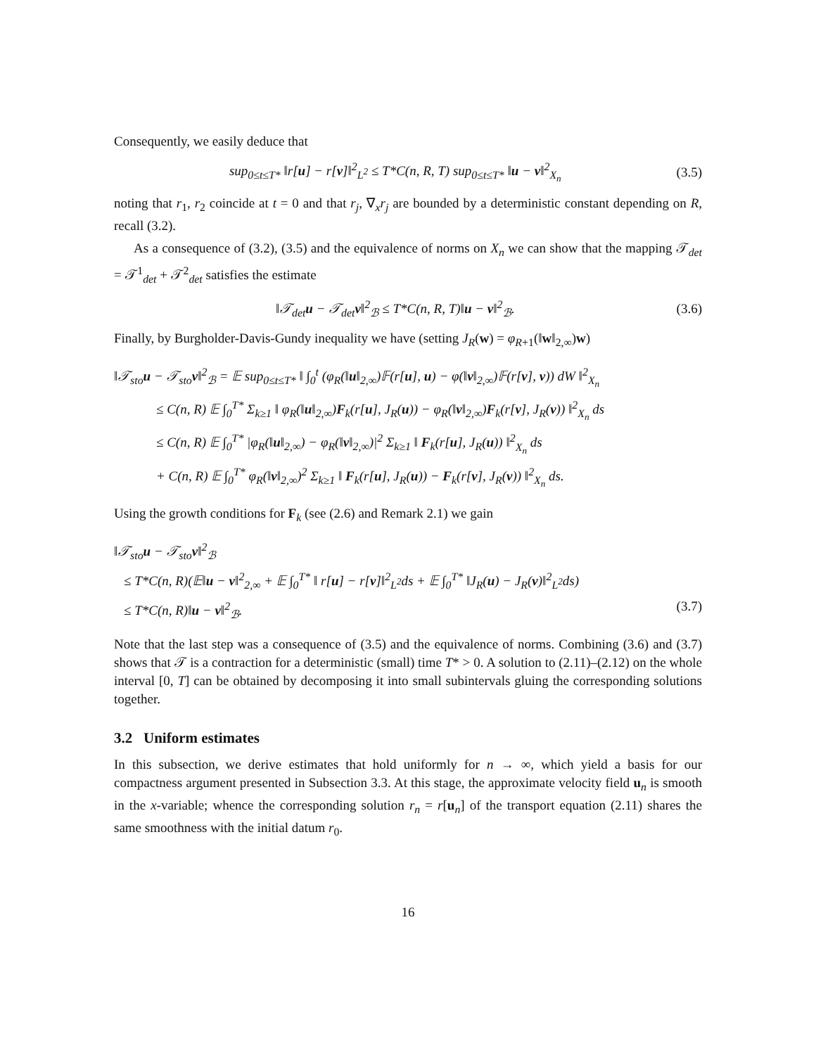Consequently, we easily deduce that
sup<sub>0≤t≤T*</sub> ‖r[u] − r[v]‖<sup>2</sup><sub>L<sup>2</sup></sub> ≤ T*C(n, R, T) sup<sub>0≤t≤T*</sub> ‖u − v‖<sup>2</sup><sub>X<sub>n</sub></sub> (3.5)
noting that r<sub>1</sub>, r<sub>2</sub> coincide at t = 0 and that r<sub>j</sub>, ∇<sub>x</sub>r<sub>j</sub> are bounded by a deterministic constant depending on R, recall (3.2).
As a consequence of (3.2), (3.5) and the equivalence of norms on X<sub>n</sub> we can show that the mapping 𝒯<sub>det</sub> = 𝒯<sup>1</sup><sub>det</sub> + 𝒯<sup>2</sup><sub>det</sub> satisfies the estimate
‖𝒯<sub>det</sub>u − 𝒯<sub>det</sub>v‖<sup>2</sup><sub>ℬ</sub> ≤ T*C(n, R, T)‖u − v‖<sup>2</sup><sub>ℬ</sub>. (3.6)
Finally, by Burgholder-Davis-Gundy inequality we have (setting J<sub>R</sub>(w) = φ<sub>R+1</sub>(‖w‖<sub>2,∞</sub>)w)
‖𝒯<sub>sto</sub>u − 𝒯<sub>sto</sub>v‖<sup>2</sup><sub>ℬ</sub> = 𝔼 sup<sub>0≤t≤T*</sub> ‖ ∫<sub>0</sub><sup>t</sup> (φ<sub>R</sub>(‖u‖<sub>2,∞</sub>)𝔽(r[u], u) − φ(‖v‖<sub>2,∞</sub>)𝔽(r[v], v)) dW ‖<sup>2</sup><sub>X<sub>n</sub></sub>
≤ C(n, R) 𝔼 ∫<sub>0</sub><sup>T*</sup> Σ<sub>k≥1</sub> ‖ φ<sub>R</sub>(‖u‖<sub>2,∞</sub>)F<sub>k</sub>(r[u], J<sub>R</sub>(u)) − φ<sub>R</sub>(‖v‖<sub>2,∞</sub>)F<sub>k</sub>(r[v], J<sub>R</sub>(v)) ‖<sup>2</sup><sub>X<sub>n</sub></sub> ds
≤ C(n, R) 𝔼 ∫<sub>0</sub><sup>T*</sup> |φ<sub>R</sub>(‖u‖<sub>2,∞</sub>) − φ<sub>R</sub>(‖v‖<sub>2,∞</sub>)|<sup>2</sup> Σ<sub>k≥1</sub> ‖ F<sub>k</sub>(r[u], J<sub>R</sub>(u)) ‖<sup>2</sup><sub>X<sub>n</sub></sub> ds
+ C(n, R) 𝔼 ∫<sub>0</sub><sup>T*</sup> φ<sub>R</sub>(‖v‖<sub>2,∞</sub>)<sup>2</sup> Σ<sub>k≥1</sub> ‖ F<sub>k</sub>(r[u], J<sub>R</sub>(u)) − F<sub>k</sub>(r[v], J<sub>R</sub>(v)) ‖<sup>2</sup><sub>X<sub>n</sub></sub> ds.
Using the growth conditions for F<sub>k</sub> (see (2.6) and Remark 2.1) we gain
‖𝒯<sub>sto</sub>u − 𝒯<sub>sto</sub>v‖<sup>2</sup><sub>ℬ</sub>
≤ T*C(n, R)(𝔼‖u − v‖<sup>2</sup><sub>2,∞</sub> + 𝔼 ∫<sub>0</sub><sup>T*</sup> ‖ r[u] − r[v]‖<sup>2</sup><sub>L<sup>2</sup></sub>ds + 𝔼 ∫<sub>0</sub><sup>T*</sup> ‖J<sub>R</sub>(u) − J<sub>R</sub>(v)‖<sup>2</sup><sub>L<sup>2</sup></sub>ds)
≤ T*C(n, R)‖u − v‖<sup>2</sup><sub>ℬ</sub>. (3.7)
Note that the last step was a consequence of (3.5) and the equivalence of norms. Combining (3.6) and (3.7) shows that 𝒯 is a contraction for a deterministic (small) time T* > 0. A solution to (2.11)–(2.12) on the whole interval [0, T] can be obtained by decomposing it into small subintervals gluing the corresponding solutions together.
3.2 Uniform estimates
In this subsection, we derive estimates that hold uniformly for n → ∞, which yield a basis for our compactness argument presented in Subsection 3.3. At this stage, the approximate velocity field u<sub>n</sub> is smooth in the x-variable; whence the corresponding solution r<sub>n</sub> = r[u<sub>n</sub>] of the transport equation (2.11) shares the same smoothness with the initial datum r<sub>0</sub>.
16